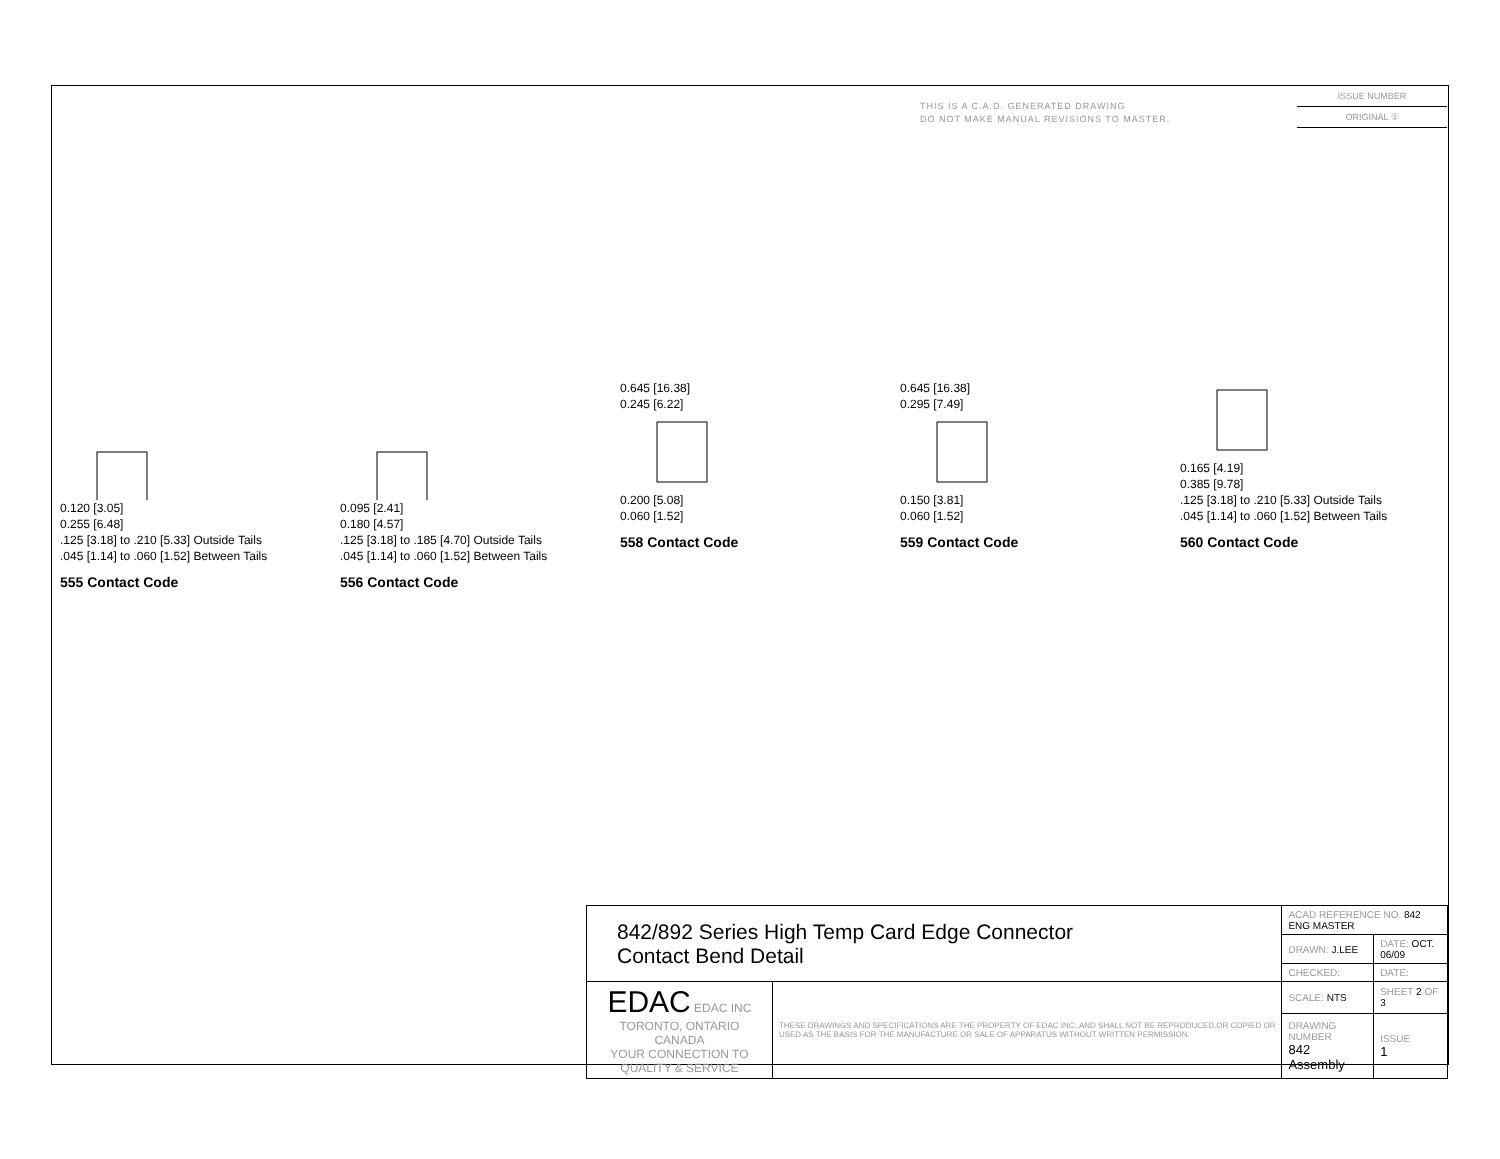THIS IS A C.A.D. GENERATED DRAWING
DO NOT MAKE MANUAL REVISIONS TO MASTER.
ISSUE NUMBER
ORIGINAL ①
0.120 [3.05]
0.255 [6.48]
.125 [3.18] to .210 [5.33] Outside Tails
.045 [1.14] to .060 [1.52] Between Tails
555 Contact Code
0.095 [2.41]
0.180 [4.57]
.125 [3.18] to .185 [4.70] Outside Tails
.045 [1.14] to .060 [1.52] Between Tails
556 Contact Code
0.645 [16.38]
0.245 [6.22]0.200 [5.08]
0.060 [1.52]
558 Contact Code
0.645 [16.38]
0.295 [7.49]0.150 [3.81]
0.060 [1.52]
559 Contact Code
0.165 [4.19]
0.385 [9.78]
.125 [3.18] to .210 [5.33] Outside Tails
.045 [1.14] to .060 [1.52] Between Tails
560 Contact Code
| 842/892 Series High Temp Card Edge Connector Contact Bend Detail | | ACAD REFERENCE NO. 842 ENG MASTER | |
| | | DRAWN: J.LEE | DATE: OCT. 06/09 |
| | | CHECKED: | DATE: |
| EDAC EDAC INC TORONTO, ONTARIO CANADA YOUR CONNECTION TO QUALITY & SERVICE | THESE DRAWINGS AND SPECIFICATIONS ARE THE PROPERTY OF EDAC INC.,AND SHALL NOT BE REPRODUCED,OR COPIED OR USED AS THE BASIS FOR THE MANUFACTURE OR SALE OF APPARATUS WITHOUT WRITTEN PERMISSION. | SCALE: NTS | SHEET 2 OF 3 |
| | | DRAWING NUMBER 842 Assembly | ISSUE 1 |